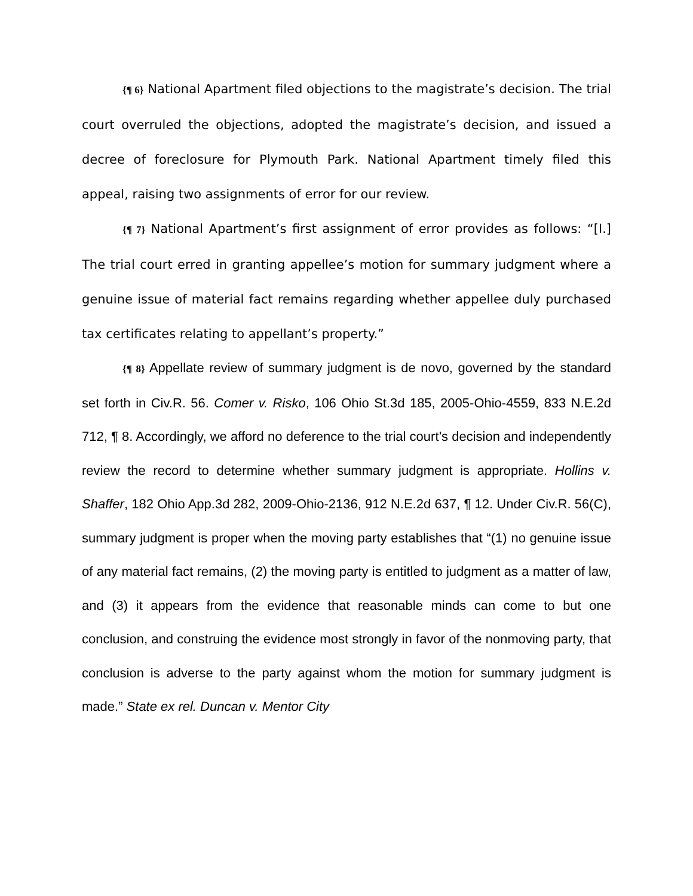{¶ 6} National Apartment filed objections to the magistrate’s decision. The trial court overruled the objections, adopted the magistrate’s decision, and issued a decree of foreclosure for Plymouth Park. National Apartment timely filed this appeal, raising two assignments of error for our review.
{¶ 7} National Apartment’s first assignment of error provides as follows: “[I.] The trial court erred in granting appellee’s motion for summary judgment where a genuine issue of material fact remains regarding whether appellee duly purchased tax certificates relating to appellant’s property.”
{¶ 8} Appellate review of summary judgment is de novo, governed by the standard set forth in Civ.R. 56. Comer v. Risko, 106 Ohio St.3d 185, 2005-Ohio-4559, 833 N.E.2d 712, ¶ 8. Accordingly, we afford no deference to the trial court’s decision and independently review the record to determine whether summary judgment is appropriate. Hollins v. Shaffer, 182 Ohio App.3d 282, 2009-Ohio-2136, 912 N.E.2d 637, ¶ 12. Under Civ.R. 56(C), summary judgment is proper when the moving party establishes that “(1) no genuine issue of any material fact remains, (2) the moving party is entitled to judgment as a matter of law, and (3) it appears from the evidence that reasonable minds can come to but one conclusion, and construing the evidence most strongly in favor of the nonmoving party, that conclusion is adverse to the party against whom the motion for summary judgment is made.” State ex rel. Duncan v. Mentor City